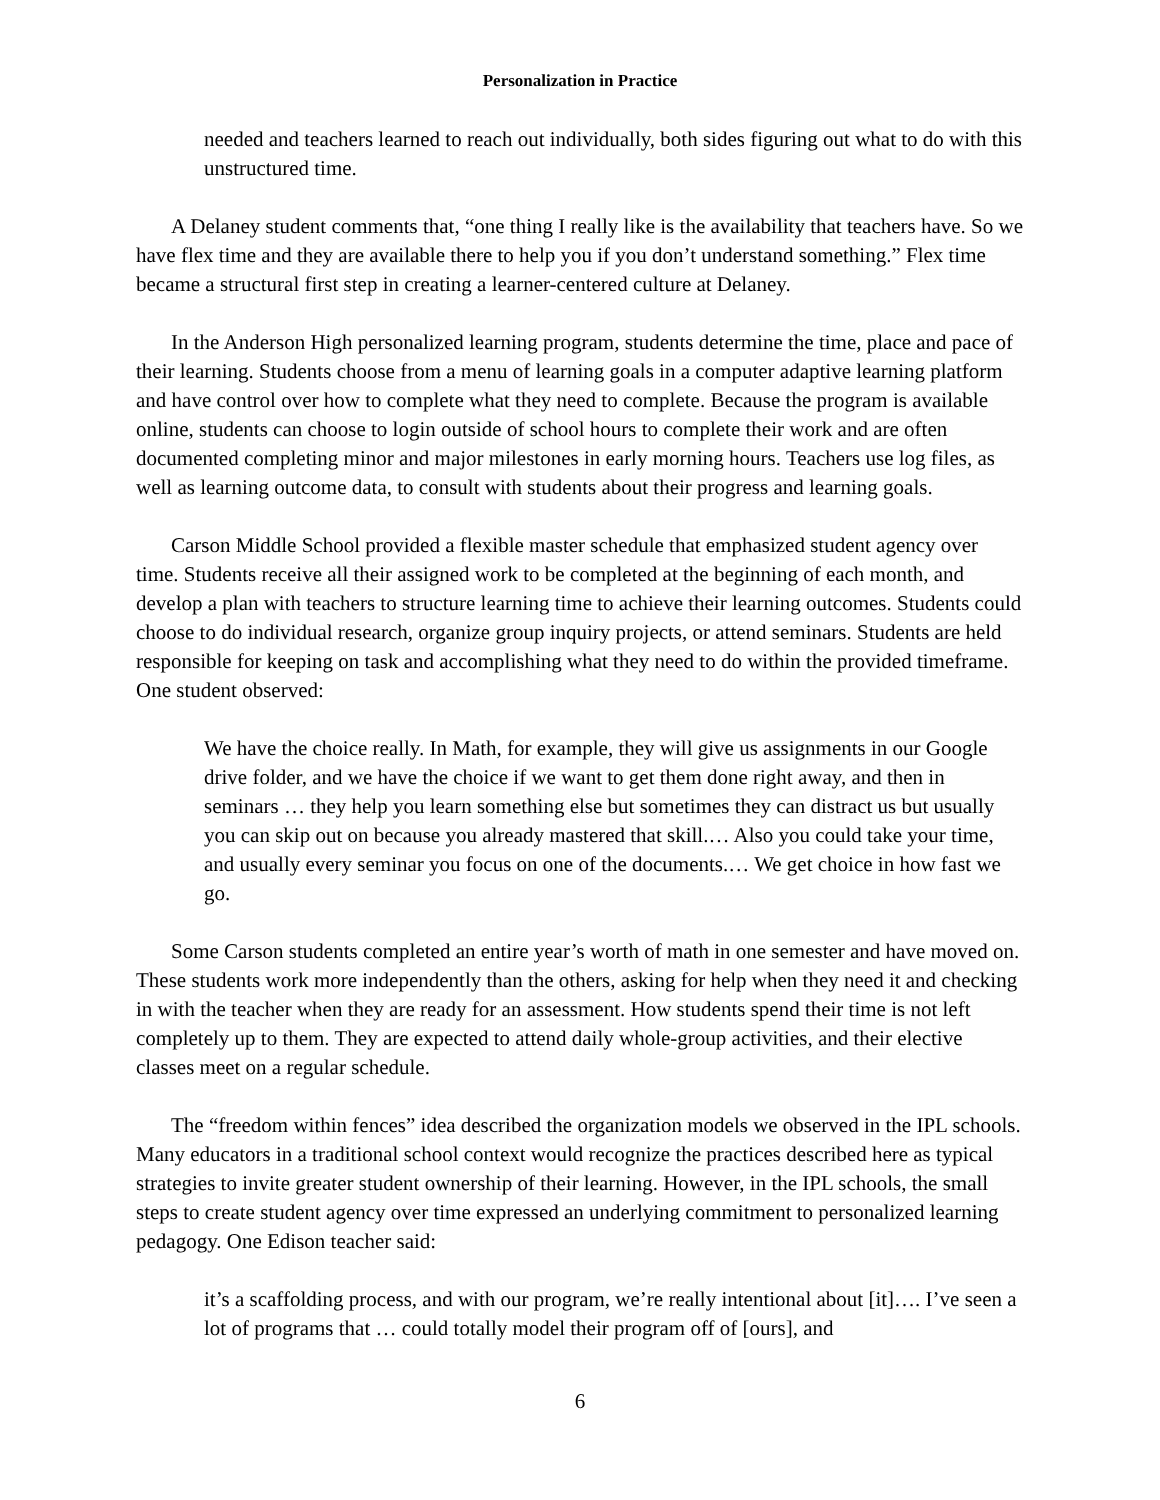Personalization in Practice
needed and teachers learned to reach out individually, both sides figuring out what to do with this unstructured time.
A Delaney student comments that, “one thing I really like is the availability that teachers have. So we have flex time and they are available there to help you if you don’t understand something.” Flex time became a structural first step in creating a learner-centered culture at Delaney.
In the Anderson High personalized learning program, students determine the time, place and pace of their learning. Students choose from a menu of learning goals in a computer adaptive learning platform and have control over how to complete what they need to complete. Because the program is available online, students can choose to login outside of school hours to complete their work and are often documented completing minor and major milestones in early morning hours. Teachers use log files, as well as learning outcome data, to consult with students about their progress and learning goals.
Carson Middle School provided a flexible master schedule that emphasized student agency over time. Students receive all their assigned work to be completed at the beginning of each month, and develop a plan with teachers to structure learning time to achieve their learning outcomes. Students could choose to do individual research, organize group inquiry projects, or attend seminars. Students are held responsible for keeping on task and accomplishing what they need to do within the provided timeframe. One student observed:
We have the choice really. In Math, for example, they will give us assignments in our Google drive folder, and we have the choice if we want to get them done right away, and then in seminars … they help you learn something else but sometimes they can distract us but usually you can skip out on because you already mastered that skill.… Also you could take your time, and usually every seminar you focus on one of the documents.… We get choice in how fast we go.
Some Carson students completed an entire year’s worth of math in one semester and have moved on. These students work more independently than the others, asking for help when they need it and checking in with the teacher when they are ready for an assessment. How students spend their time is not left completely up to them. They are expected to attend daily whole-group activities, and their elective classes meet on a regular schedule.
The “freedom within fences” idea described the organization models we observed in the IPL schools. Many educators in a traditional school context would recognize the practices described here as typical strategies to invite greater student ownership of their learning. However, in the IPL schools, the small steps to create student agency over time expressed an underlying commitment to personalized learning pedagogy. One Edison teacher said:
it’s a scaffolding process, and with our program, we’re really intentional about [it]…. I’ve seen a lot of programs that … could totally model their program off of [ours], and
6